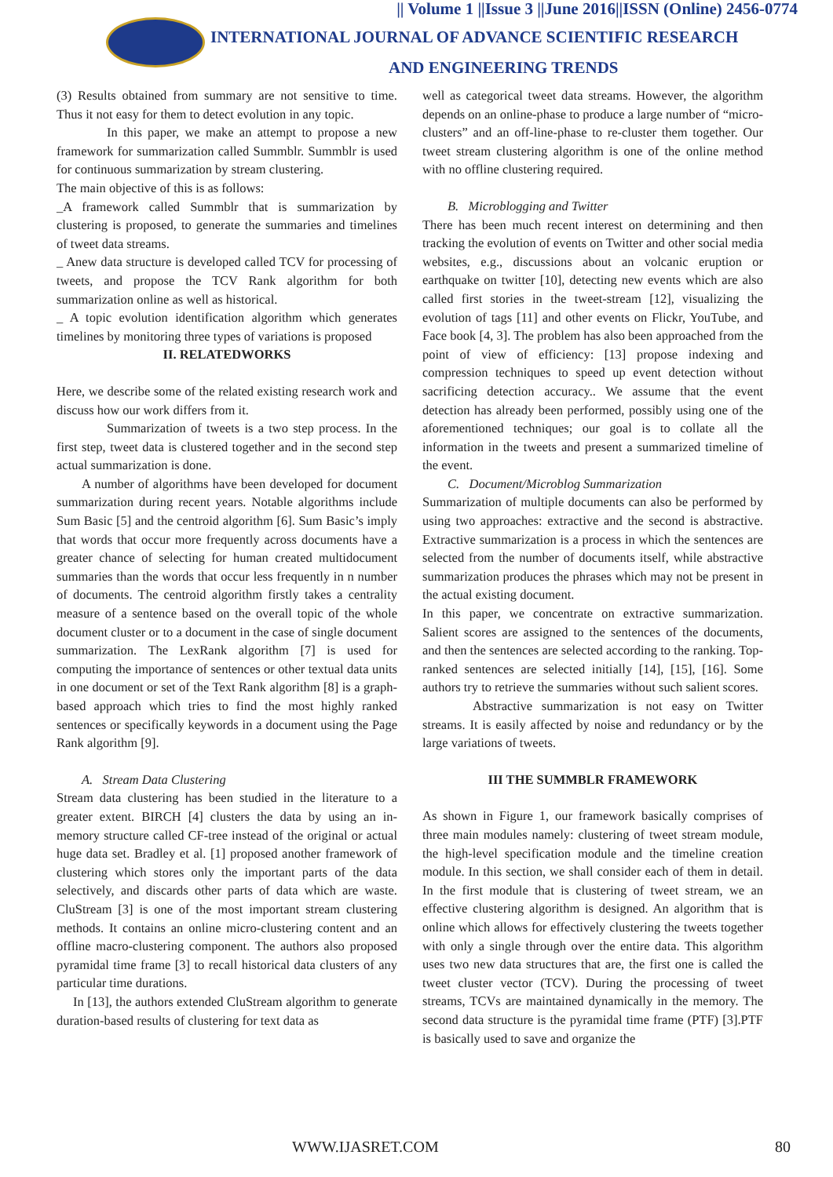|| Volume 1 ||Issue 3 ||June 2016||ISSN (Online) 2456-0774
INTERNATIONAL JOURNAL OF ADVANCE SCIENTIFIC RESEARCH
AND ENGINEERING TRENDS
(3) Results obtained from summary are not sensitive to time. Thus it not easy for them to detect evolution in any topic.
In this paper, we make an attempt to propose a new framework for summarization called Summblr. Summblr is used for continuous summarization by stream clustering.
The main objective of this is as follows:
_A framework called Summblr that is summarization by clustering is proposed, to generate the summaries and timelines of tweet data streams.
_ Anew data structure is developed called TCV for processing of tweets, and propose the TCV Rank algorithm for both summarization online as well as historical.
_ A topic evolution identification algorithm which generates timelines by monitoring three types of variations is proposed
II. RELATEDWORKS
Here, we describe some of the related existing research work and discuss how our work differs from it.
Summarization of tweets is a two step process. In the first step, tweet data is clustered together and in the second step actual summarization is done.
A number of algorithms have been developed for document summarization during recent years. Notable algorithms include Sum Basic [5] and the centroid algorithm [6]. Sum Basic’s imply that words that occur more frequently across documents have a greater chance of selecting for human created multidocument summaries than the words that occur less frequently in n number of documents. The centroid algorithm firstly takes a centrality measure of a sentence based on the overall topic of the whole document cluster or to a document in the case of single document summarization. The LexRank algorithm [7] is used for computing the importance of sentences or other textual data units in one document or set of the Text Rank algorithm [8] is a graph-based approach which tries to find the most highly ranked sentences or specifically keywords in a document using the Page Rank algorithm [9].
A. Stream Data Clustering
Stream data clustering has been studied in the literature to a greater extent. BIRCH [4] clusters the data by using an in-memory structure called CF-tree instead of the original or actual huge data set. Bradley et al. [1] proposed another framework of clustering which stores only the important parts of the data selectively, and discards other parts of data which are waste. CluStream [3] is one of the most important stream clustering methods. It contains an online micro-clustering content and an offline macro-clustering component. The authors also proposed pyramidal time frame [3] to recall historical data clusters of any particular time durations.
In [13], the authors extended CluStream algorithm to generate duration-based results of clustering for text data as
well as categorical tweet data streams. However, the algorithm depends on an online-phase to produce a large number of “micro-clusters” and an off-line-phase to re-cluster them together. Our tweet stream clustering algorithm is one of the online method with no offline clustering required.
B. Microblogging and Twitter
There has been much recent interest on determining and then tracking the evolution of events on Twitter and other social media websites, e.g., discussions about an volcanic eruption or earthquake on twitter [10], detecting new events which are also called first stories in the tweet-stream [12], visualizing the evolution of tags [11] and other events on Flickr, YouTube, and Face book [4, 3]. The problem has also been approached from the point of view of efficiency: [13] propose indexing and compression techniques to speed up event detection without sacrificing detection accuracy.. We assume that the event detection has already been performed, possibly using one of the aforementioned techniques; our goal is to collate all the information in the tweets and present a summarized timeline of the event.
C. Document/Microblog Summarization
Summarization of multiple documents can also be performed by using two approaches: extractive and the second is abstractive. Extractive summarization is a process in which the sentences are selected from the number of documents itself, while abstractive summarization produces the phrases which may not be present in the actual existing document.
In this paper, we concentrate on extractive summarization. Salient scores are assigned to the sentences of the documents, and then the sentences are selected according to the ranking. Top-ranked sentences are selected initially [14], [15], [16]. Some authors try to retrieve the summaries without such salient scores.
Abstractive summarization is not easy on Twitter streams. It is easily affected by noise and redundancy or by the large variations of tweets.
III THE SUMMBLR FRAMEWORK
As shown in Figure 1, our framework basically comprises of three main modules namely: clustering of tweet stream module, the high-level specification module and the timeline creation module. In this section, we shall consider each of them in detail. In the first module that is clustering of tweet stream, we an effective clustering algorithm is designed. An algorithm that is online which allows for effectively clustering the tweets together with only a single through over the entire data. This algorithm uses two new data structures that are, the first one is called the tweet cluster vector (TCV). During the processing of tweet streams, TCVs are maintained dynamically in the memory. The second data structure is the pyramidal time frame (PTF) [3].PTF is basically used to save and organize the
WWW.IJASRET.COM 80